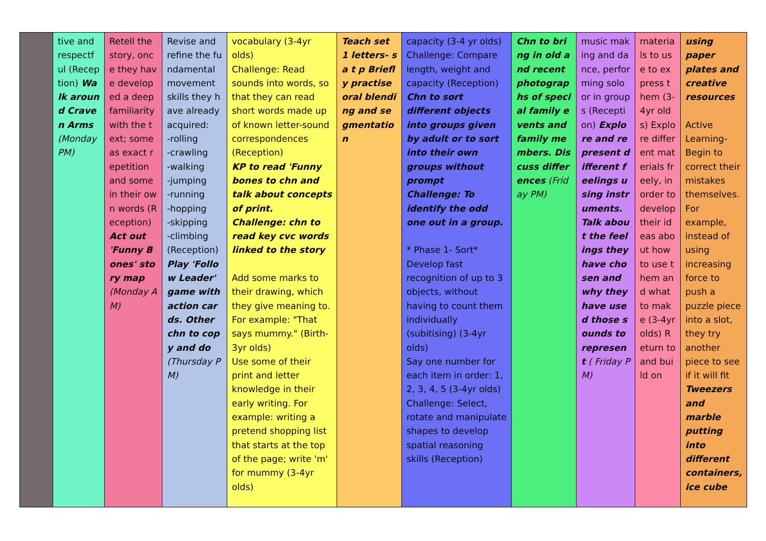| | tive and respectful (Reception) Walk around Craven Arms (Monday PM) | Retell the story, once they have developed a deep familiarity with the text; some as exact repetition and some in their own words (Reception) Act out 'Funny Bones' story map (Monday AM) | Revise and refine the fundamental movement skills they have already acquired: -rolling -crawling -walking -jumping -running -hopping -skipping -climbing (Reception) Play 'Follow Leader' game with action cards. Other chn to copy and do (Thursday PM) | vocabulary (3-4yr olds) Challenge: Read sounds into words, so that they can read short words made up of known letter-sound correspondences (Reception) KP to read 'Funny bones to chn and talk about concepts of print. Challenge: chn to read key cvc words linked to the story Add some marks to their drawing, which they give meaning to. For example: "That says mummy." (Birth-3yr olds) Use some of their print and letter knowledge in their early writing. For example: writing a pretend shopping list that starts at the top of the page; write 'm' for mummy (3-4yr olds) | Teach set 1 letters- s a t p Briefly practise oral blending and segmentation | capacity (3-4 yr olds) Challenge: Compare length, weight and capacity (Reception) Chn to sort different objects into groups given by adult or to sort into their own groups without prompt Challenge: To identify the odd one out in a group. * Phase 1- Sort* Develop fast recognition of up to 3 objects, without having to count them individually (subitising) (3-4yr olds) Say one number for each item in order: 1, 2, 3, 4, 5 (3-4yr olds) Challenge: Select, rotate and manipulate shapes to develop spatial reasoning skills (Reception) | Chn to bring in old and recent photographs of special family events and family members. Discuss differences (Friday PM) | music making and dance, performing solo or in groups (Reception) Explore and represent different feelings using instruments. Talk about the feelings they have chosen and why they have used those sounds to represent ( Friday PM) | materials to use to express them (3-4yr olds) Explore different materials freely, in order to develop their ideas about how to use them and what to make (3-4yr olds) Return to and build on | using paper plates and creative resources Active Learning- Begin to correct their mistakes themselves. For example, instead of using increasing force to push a puzzle piece into a slot, they try another piece to see if it will fit Tweezers and marble putting into different containers, ice cube |